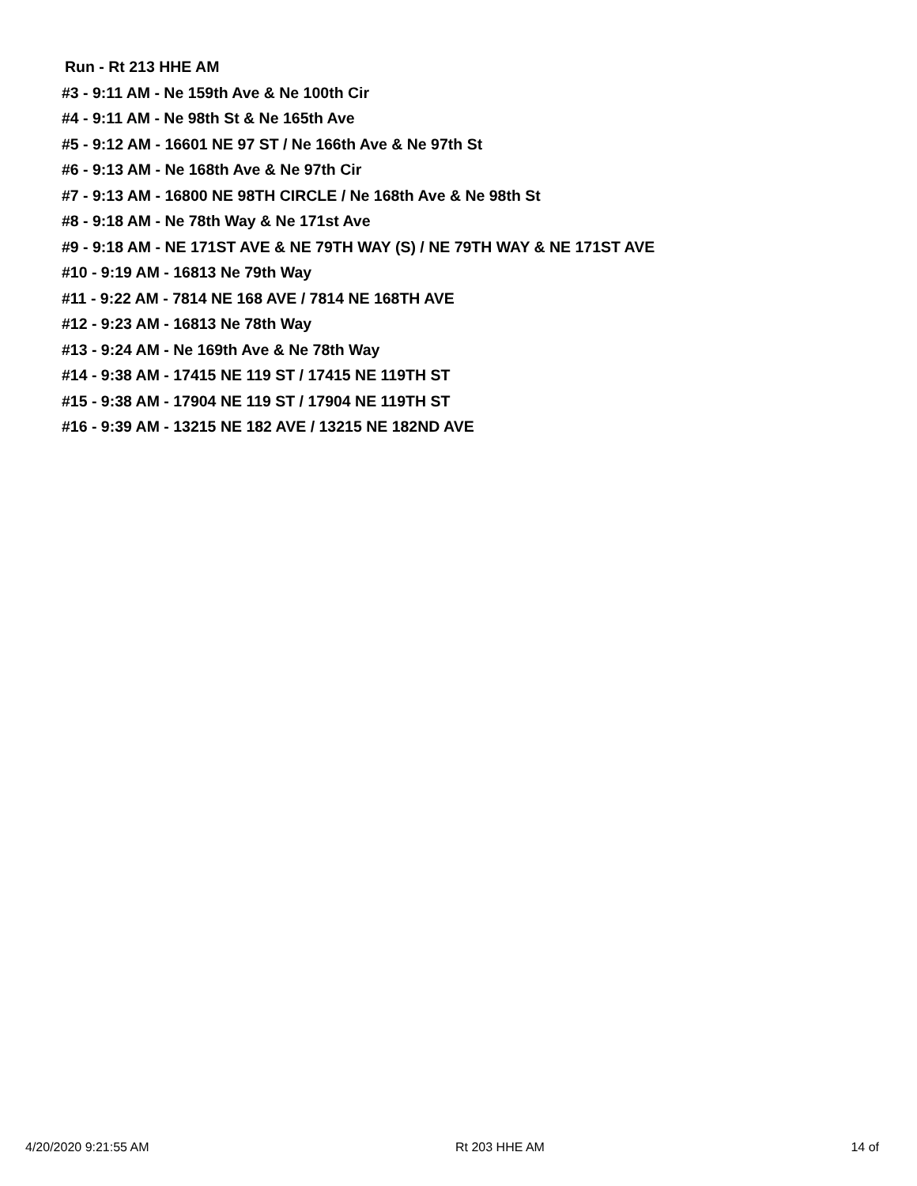Run - Rt 213 HHE AM
#3 - 9:11 AM - Ne 159th Ave & Ne 100th Cir
#4 - 9:11 AM - Ne 98th St & Ne 165th Ave
#5 - 9:12 AM - 16601 NE 97 ST / Ne 166th Ave & Ne 97th St
#6 - 9:13 AM - Ne 168th Ave & Ne 97th Cir
#7 - 9:13 AM - 16800 NE 98TH CIRCLE / Ne 168th Ave & Ne 98th St
#8 - 9:18 AM - Ne 78th Way & Ne 171st Ave
#9 - 9:18 AM - NE 171ST AVE & NE 79TH WAY (S) / NE 79TH WAY & NE 171ST AVE
#10 - 9:19 AM - 16813 Ne 79th Way
#11 - 9:22 AM - 7814 NE 168 AVE / 7814 NE 168TH AVE
#12 - 9:23 AM - 16813 Ne 78th Way
#13 - 9:24 AM - Ne 169th Ave & Ne 78th Way
#14 - 9:38 AM - 17415 NE 119 ST / 17415 NE 119TH ST
#15 - 9:38 AM - 17904 NE 119 ST / 17904 NE 119TH ST
#16 - 9:39 AM - 13215 NE 182 AVE / 13215 NE 182ND AVE
4/20/2020 9:21:55 AM Rt 203 HHE AM 14 of